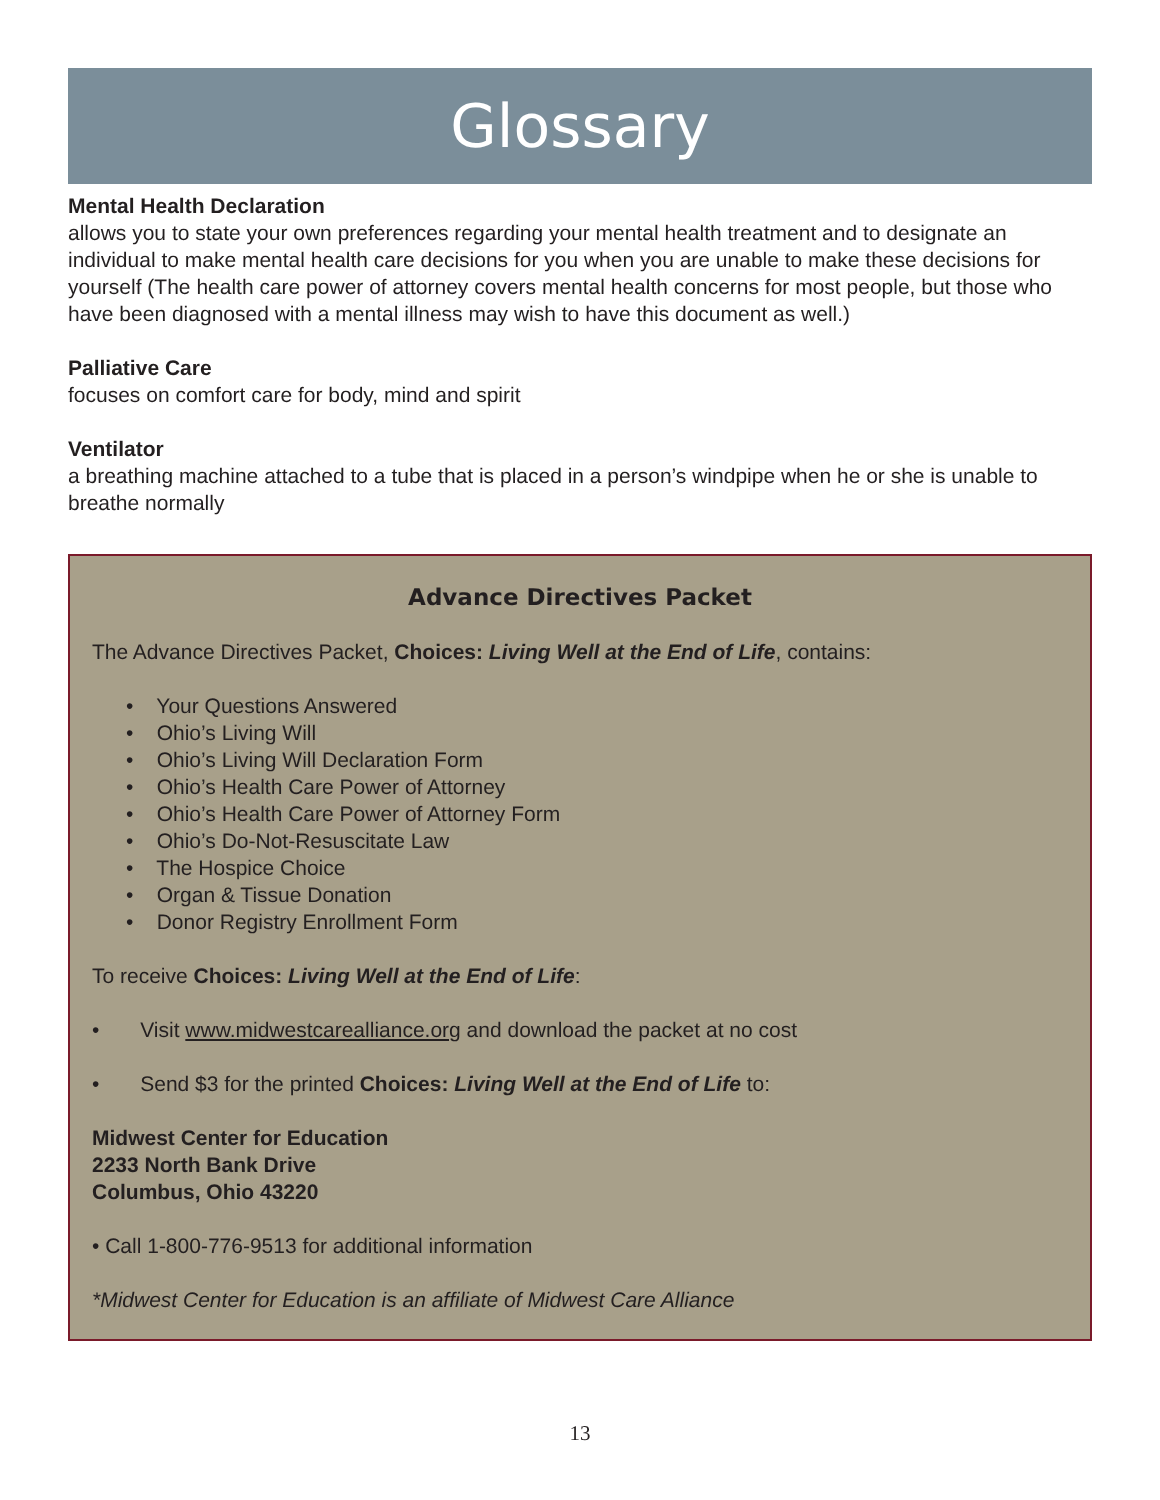Glossary
Mental Health Declaration
allows you to state your own preferences regarding your mental health treatment and to designate an individual to make mental health care decisions for you when you are unable to make these decisions for yourself (The health care power of attorney covers mental health concerns for most people, but those who have been diagnosed with a mental illness may wish to have this document as well.)
Palliative Care
focuses on comfort care for body, mind and spirit
Ventilator
a breathing machine attached to a tube that is placed in a person’s windpipe when he or she is unable to breathe normally
Advance Directives Packet
The Advance Directives Packet, Choices: Living Well at the End of Life, contains:
• Your Questions Answered
• Ohio’s Living Will
• Ohio’s Living Will Declaration Form
• Ohio’s Health Care Power of Attorney
• Ohio’s Health Care Power of Attorney Form
• Ohio’s Do-Not-Resuscitate Law
• The Hospice Choice
• Organ & Tissue Donation
• Donor Registry Enrollment Form
To receive Choices: Living Well at the End of Life:
• Visit www.midwestcarealliance.org and download the packet at no cost
• Send $3 for the printed Choices: Living Well at the End of Life to:
Midwest Center for Education
2233 North Bank Drive
Columbus, Ohio 43220
• Call 1-800-776-9513 for additional information
*Midwest Center for Education is an affiliate of Midwest Care Alliance
13